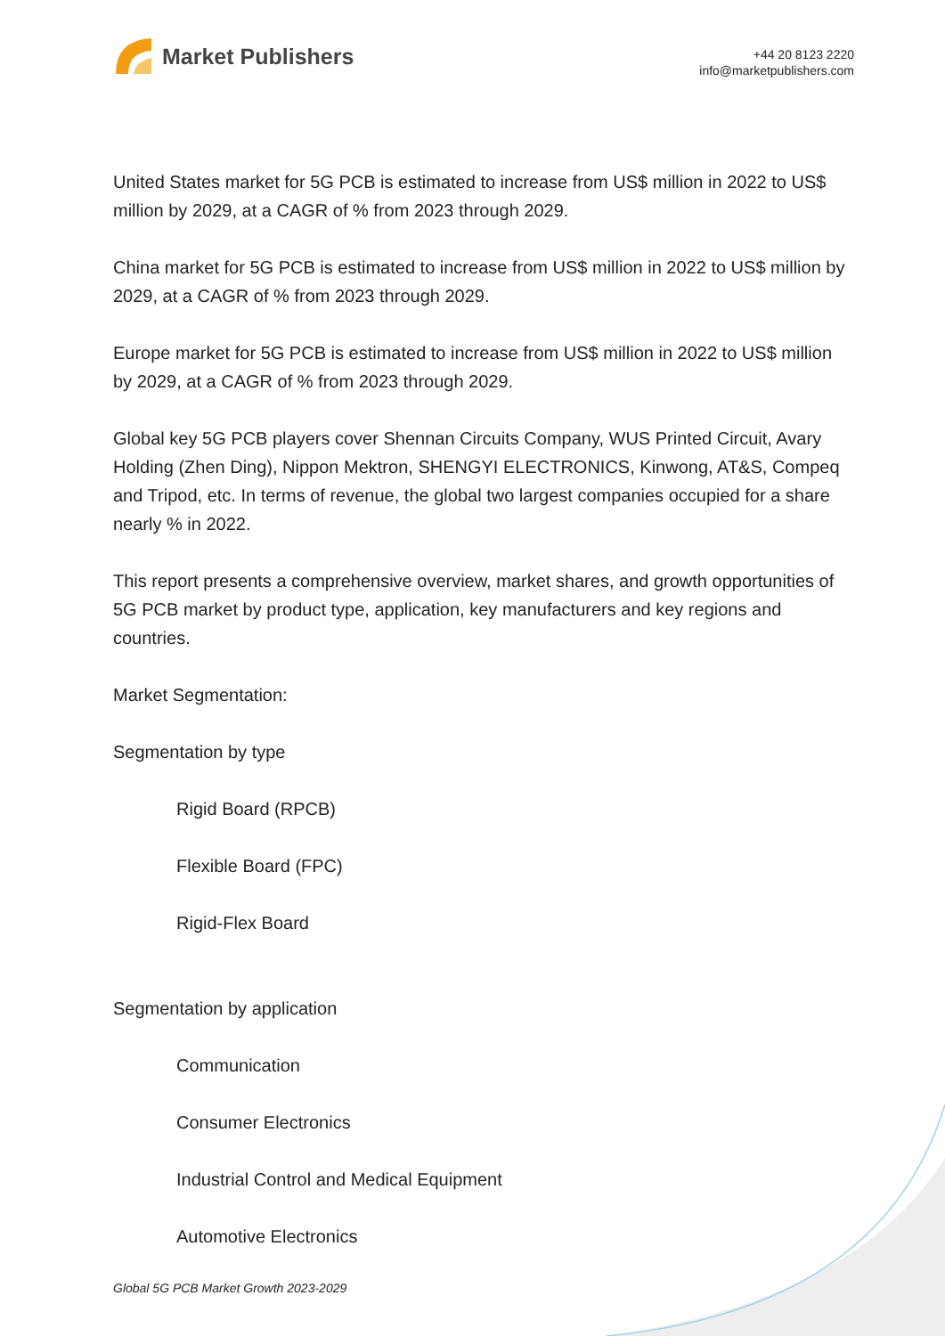Market Publishers
+44 20 8123 2220
info@marketpublishers.com
United States market for 5G PCB is estimated to increase from US$ million in 2022 to US$ million by 2029, at a CAGR of % from 2023 through 2029.
China market for 5G PCB is estimated to increase from US$ million in 2022 to US$ million by 2029, at a CAGR of % from 2023 through 2029.
Europe market for 5G PCB is estimated to increase from US$ million in 2022 to US$ million by 2029, at a CAGR of % from 2023 through 2029.
Global key 5G PCB players cover Shennan Circuits Company, WUS Printed Circuit, Avary Holding (Zhen Ding), Nippon Mektron, SHENGYI ELECTRONICS, Kinwong, AT&S, Compeq and Tripod, etc. In terms of revenue, the global two largest companies occupied for a share nearly % in 2022.
This report presents a comprehensive overview, market shares, and growth opportunities of 5G PCB market by product type, application, key manufacturers and key regions and countries.
Market Segmentation:
Segmentation by type
Rigid Board (RPCB)
Flexible Board (FPC)
Rigid-Flex Board
Segmentation by application
Communication
Consumer Electronics
Industrial Control and Medical Equipment
Automotive Electronics
Global 5G PCB Market Growth 2023-2029